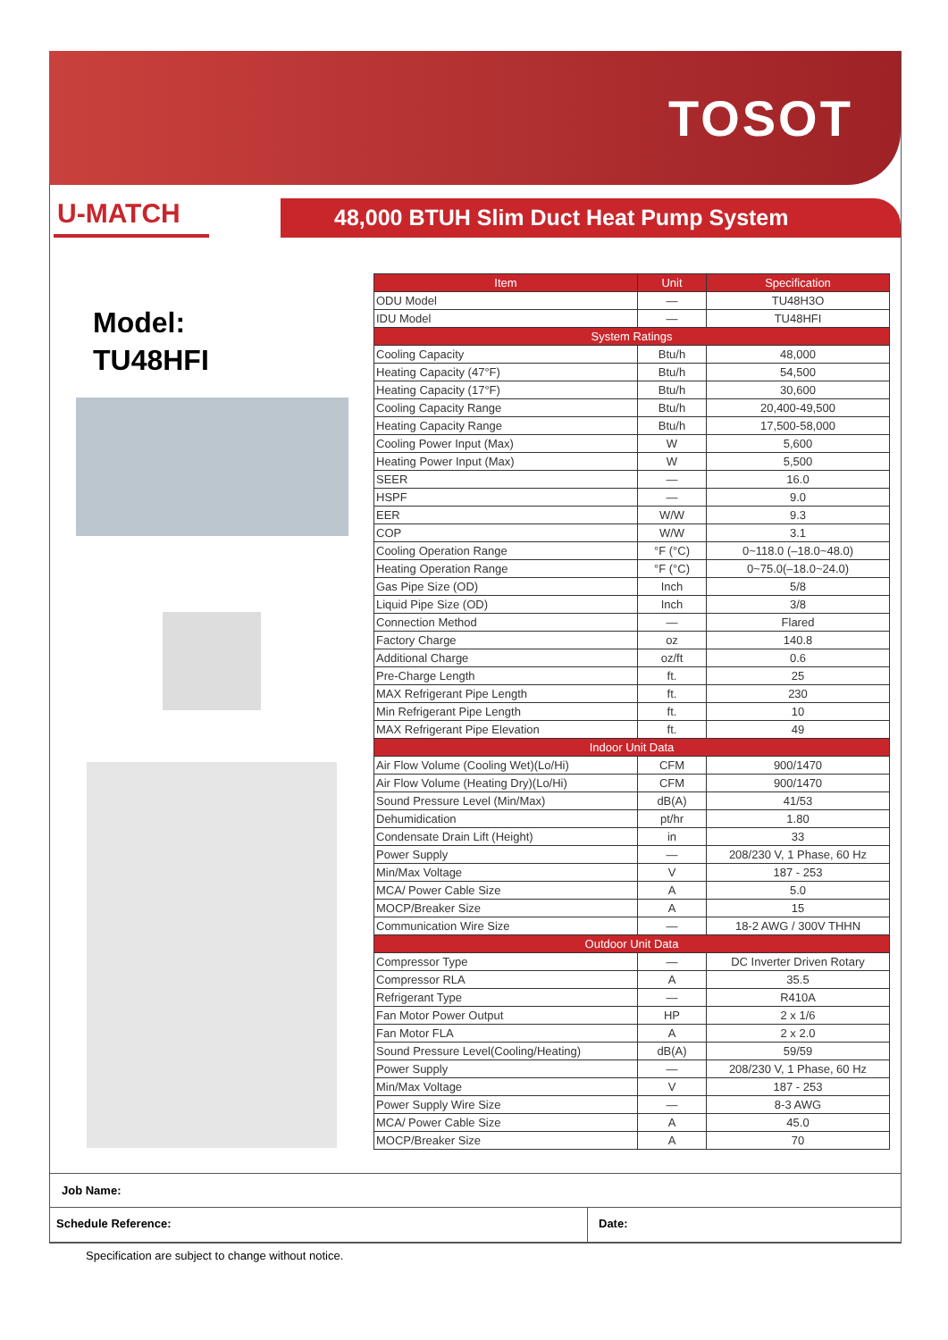TOSOT
U-MATCH
48,000 BTUH Slim Duct Heat Pump System
Model:
TU48HFI
| Item | Unit | Specification |
| --- | --- | --- |
| ODU Model | — | TU48H3O |
| IDU Model | — | TU48HFI |
| System Ratings | | |
| Cooling Capacity | Btu/h | 48,000 |
| Heating Capacity (47°F) | Btu/h | 54,500 |
| Heating Capacity (17°F) | Btu/h | 30,600 |
| Cooling Capacity Range | Btu/h | 20,400-49,500 |
| Heating Capacity Range | Btu/h | 17,500-58,000 |
| Cooling Power Input (Max) | W | 5,600 |
| Heating Power Input (Max) | W | 5,500 |
| SEER | — | 16.0 |
| HSPF | — | 9.0 |
| EER | W/W | 9.3 |
| COP | W/W | 3.1 |
| Cooling Operation Range | °F (°C) | 0~118.0 (–18.0~48.0) |
| Heating Operation Range | °F (°C) | 0~75.0(–18.0~24.0) |
| Gas Pipe Size (OD) | Inch | 5/8 |
| Liquid Pipe Size (OD) | Inch | 3/8 |
| Connection Method | — | Flared |
| Factory Charge | oz | 140.8 |
| Additional Charge | oz/ft | 0.6 |
| Pre-Charge Length | ft. | 25 |
| MAX Refrigerant Pipe Length | ft. | 230 |
| Min Refrigerant Pipe Length | ft. | 10 |
| MAX Refrigerant Pipe Elevation | ft. | 49 |
| Indoor Unit Data | | |
| Air Flow Volume (Cooling Wet)(Lo/Hi) | CFM | 900/1470 |
| Air Flow Volume (Heating Dry)(Lo/Hi) | CFM | 900/1470 |
| Sound Pressure Level (Min/Max) | dB(A) | 41/53 |
| Dehumidication | pt/hr | 1.80 |
| Condensate Drain Lift (Height) | in | 33 |
| Power Supply | — | 208/230 V, 1 Phase, 60 Hz |
| Min/Max Voltage | V | 187 - 253 |
| MCA/ Power Cable Size | A | 5.0 |
| MOCP/Breaker Size | A | 15 |
| Communication Wire Size | — | 18-2 AWG / 300V THHN |
| Outdoor Unit Data | | |
| Compressor Type | — | DC Inverter Driven Rotary |
| Compressor RLA | A | 35.5 |
| Refrigerant Type | — | R410A |
| Fan Motor Power Output | HP | 2 x 1/6 |
| Fan Motor FLA | A | 2 x 2.0 |
| Sound Pressure Level(Cooling/Heating) | dB(A) | 59/59 |
| Power Supply | — | 208/230 V, 1 Phase, 60 Hz |
| Min/Max Voltage | V | 187 - 253 |
| Power Supply Wire Size | — | 8-3 AWG |
| MCA/ Power Cable Size | A | 45.0 |
| MOCP/Breaker Size | A | 70 |
Job Name:
Schedule Reference: Date:
Specification are subject to change without notice.